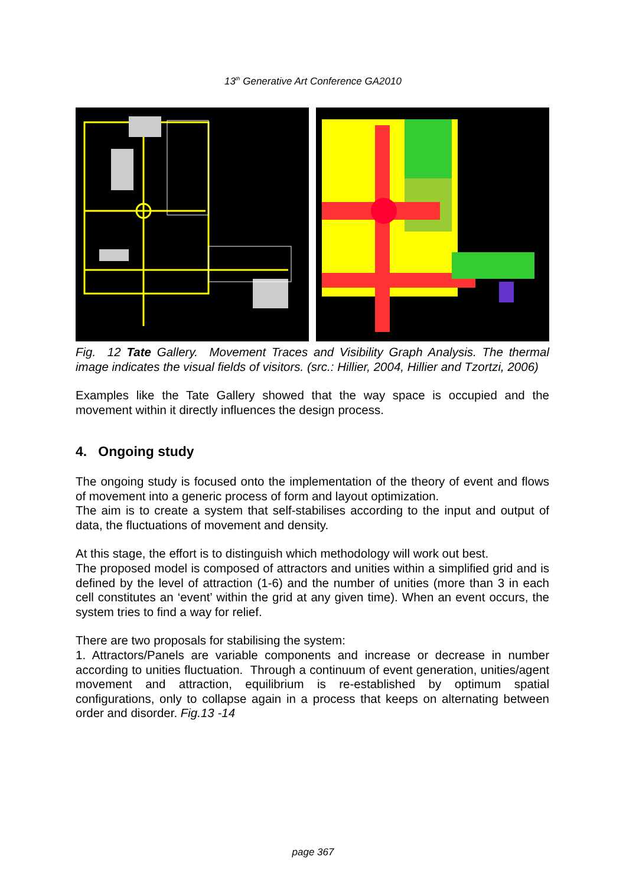13<sup>th</sup> Generative Art Conference GA2010
Fig. 12 Tate Gallery. Movement Traces and Visibility Graph Analysis. The thermal image indicates the visual fields of visitors. (src.: Hillier, 2004, Hillier and Tzortzi, 2006)
Examples like the Tate Gallery showed that the way space is occupied and the movement within it directly influences the design process.
4. Ongoing study
The ongoing study is focused onto the implementation of the theory of event and flows of movement into a generic process of form and layout optimization.
The aim is to create a system that self-stabilises according to the input and output of data, the fluctuations of movement and density.
At this stage, the effort is to distinguish which methodology will work out best.
The proposed model is composed of attractors and unities within a simplified grid and is defined by the level of attraction (1-6) and the number of unities (more than 3 in each cell constitutes an ‘event’ within the grid at any given time). When an event occurs, the system tries to find a way for relief.
There are two proposals for stabilising the system:
1. Attractors/Panels are variable components and increase or decrease in number according to unities fluctuation. Through a continuum of event generation, unities/agent movement and attraction, equilibrium is re-established by optimum spatial configurations, only to collapse again in a process that keeps on alternating between order and disorder. Fig.13 -14
page 367